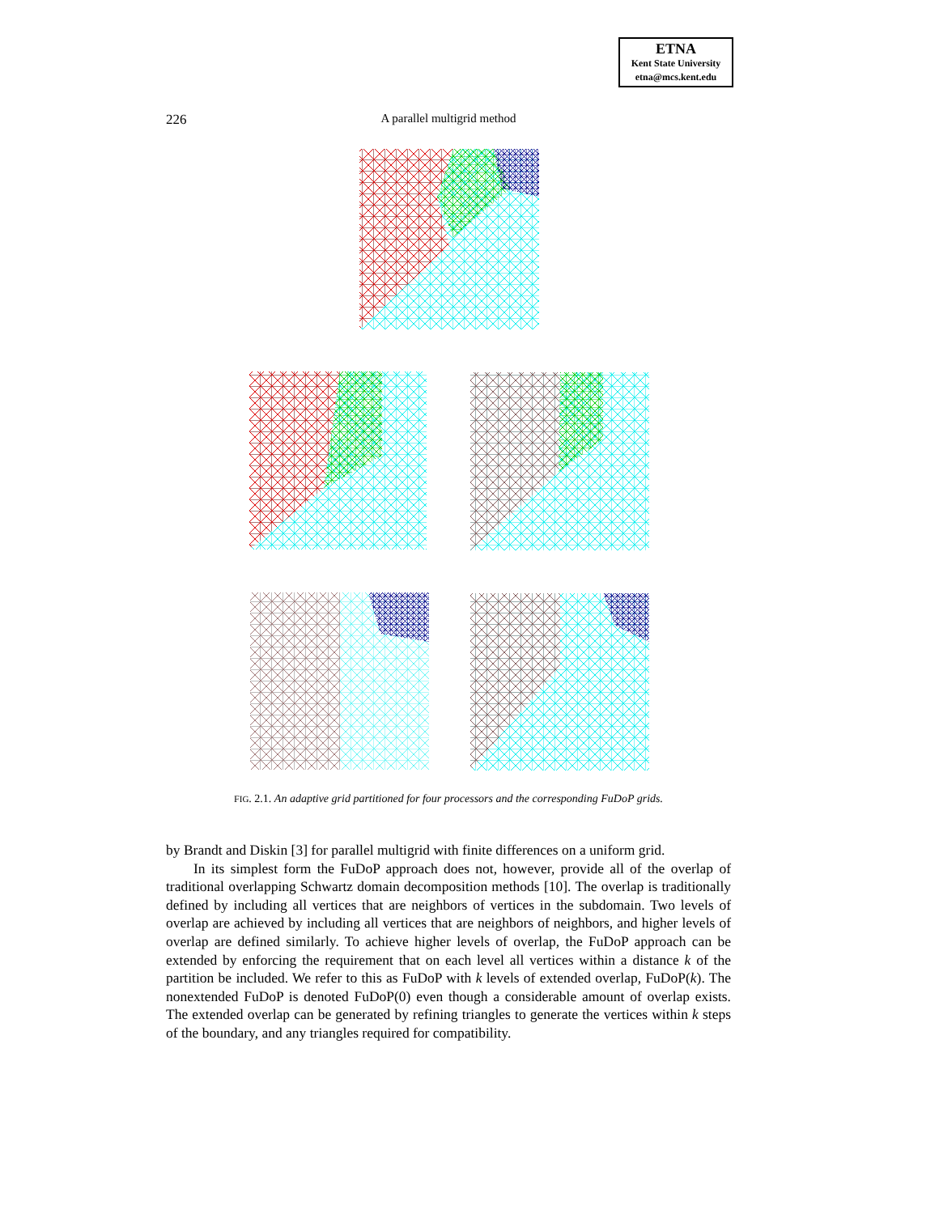ETNA
Kent State University
etna@mcs.kent.edu
226
A parallel multigrid method
FIG. 2.1. An adaptive grid partitioned for four processors and the corresponding FuDoP grids.
by Brandt and Diskin [3] for parallel multigrid with finite differences on a uniform grid.
In its simplest form the FuDoP approach does not, however, provide all of the overlap of traditional overlapping Schwartz domain decomposition methods [10]. The overlap is traditionally defined by including all vertices that are neighbors of vertices in the subdomain. Two levels of overlap are achieved by including all vertices that are neighbors of neighbors, and higher levels of overlap are defined similarly. To achieve higher levels of overlap, the FuDoP approach can be extended by enforcing the requirement that on each level all vertices within a distance k of the partition be included. We refer to this as FuDoP with k levels of extended overlap, FuDoP(k). The nonextended FuDoP is denoted FuDoP(0) even though a considerable amount of overlap exists. The extended overlap can be generated by refining triangles to generate the vertices within k steps of the boundary, and any triangles required for compatibility.